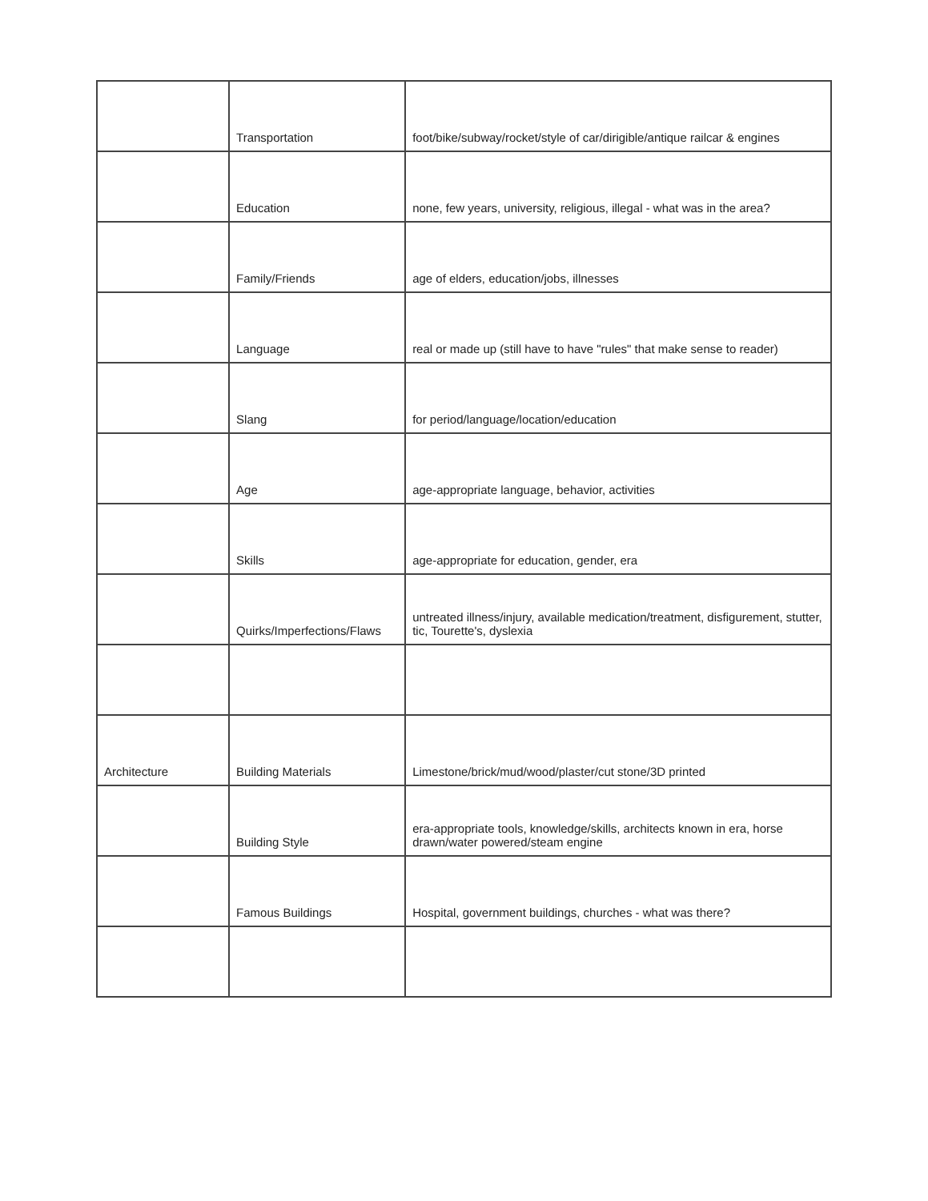| | Transportation | foot/bike/subway/rocket/style of car/dirigible/antique railcar & engines |
| | Education | none, few years, university, religious, illegal - what was in the area? |
| | Family/Friends | age of elders, education/jobs, illnesses |
| | Language | real or made up (still have to have "rules" that make sense to reader) |
| | Slang | for period/language/location/education |
| | Age | age-appropriate language, behavior, activities |
| | Skills | age-appropriate for education, gender, era |
| | Quirks/Imperfections/Flaws | untreated illness/injury, available medication/treatment, disfigurement, stutter, tic, Tourette's, dyslexia |
| Architecture | Building Materials | Limestone/brick/mud/wood/plaster/cut stone/3D printed |
| | Building Style | era-appropriate tools, knowledge/skills, architects known in era, horse drawn/water powered/steam engine |
| | Famous Buildings | Hospital, government buildings, churches - what was there? |